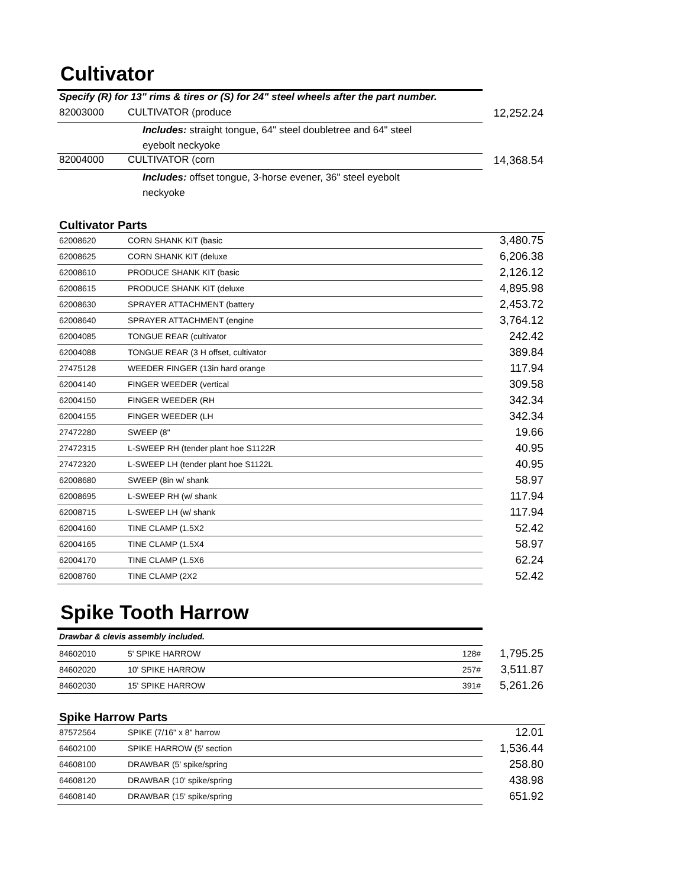Cultivator
| Specify (R) for 13" rims & tires or (S) for 24" steel wheels after the part number. | | |
| 82003000 | CULTIVATOR (produce | 12,252.24 |
| | Includes: straight tongue, 64" steel doubletree and 64" steel eyebolt neckyoke | |
| 82004000 | CULTIVATOR (corn | 14,368.54 |
| | Includes: offset tongue, 3-horse evener, 36" steel eyebolt neckyoke | |
Cultivator Parts
| 62008620 | CORN SHANK KIT (basic | 3,480.75 |
| 62008625 | CORN SHANK KIT (deluxe | 6,206.38 |
| 62008610 | PRODUCE SHANK KIT (basic | 2,126.12 |
| 62008615 | PRODUCE SHANK KIT (deluxe | 4,895.98 |
| 62008630 | SPRAYER ATTACHMENT (battery | 2,453.72 |
| 62008640 | SPRAYER ATTACHMENT (engine | 3,764.12 |
| 62004085 | TONGUE REAR (cultivator | 242.42 |
| 62004088 | TONGUE REAR (3 H offset, cultivator | 389.84 |
| 27475128 | WEEDER FINGER (13in hard orange | 117.94 |
| 62004140 | FINGER WEEDER (vertical | 309.58 |
| 62004150 | FINGER WEEDER (RH | 342.34 |
| 62004155 | FINGER WEEDER (LH | 342.34 |
| 27472280 | SWEEP (8" | 19.66 |
| 27472315 | L-SWEEP RH (tender plant hoe S1122R | 40.95 |
| 27472320 | L-SWEEP LH (tender plant hoe S1122L | 40.95 |
| 62008680 | SWEEP (8in w/ shank | 58.97 |
| 62008695 | L-SWEEP RH (w/ shank | 117.94 |
| 62008715 | L-SWEEP LH (w/ shank | 117.94 |
| 62004160 | TINE CLAMP (1.5X2 | 52.42 |
| 62004165 | TINE CLAMP (1.5X4 | 58.97 |
| 62004170 | TINE CLAMP (1.5X6 | 62.24 |
| 62008760 | TINE CLAMP (2X2 | 52.42 |
Spike Tooth Harrow
| Drawbar & clevis assembly included. | | | |
| 84602010 | 5' SPIKE HARROW | 128# | 1,795.25 |
| 84602020 | 10' SPIKE HARROW | 257# | 3,511.87 |
| 84602030 | 15' SPIKE HARROW | 391# | 5,261.26 |
Spike Harrow Parts
| 87572564 | SPIKE (7/16" x 8" harrow | 12.01 |
| 64602100 | SPIKE HARROW (5' section | 1,536.44 |
| 64608100 | DRAWBAR (5' spike/spring | 258.80 |
| 64608120 | DRAWBAR (10' spike/spring | 438.98 |
| 64608140 | DRAWBAR (15' spike/spring | 651.92 |